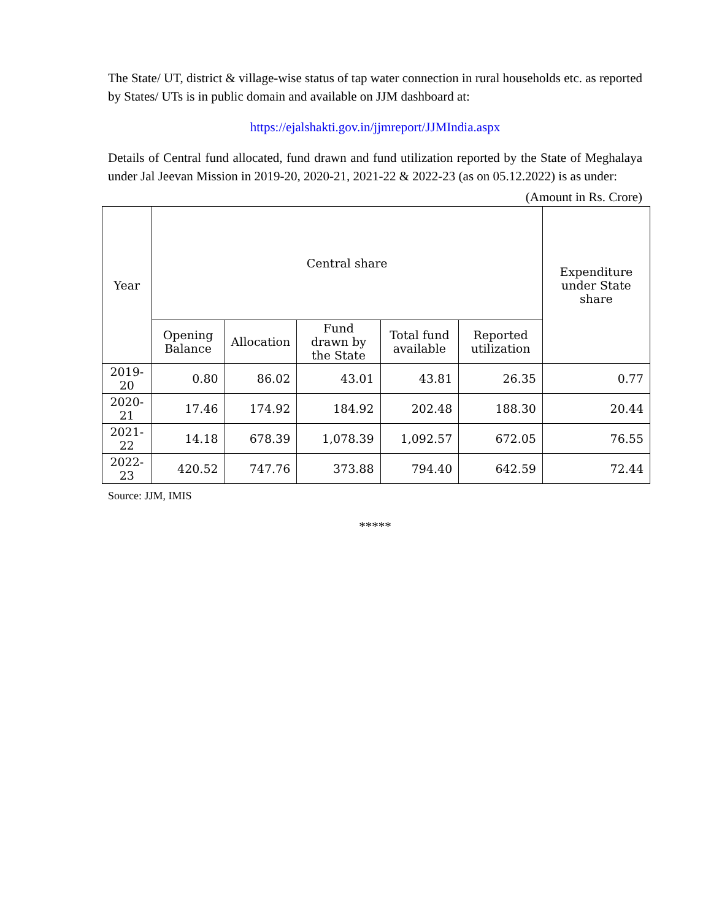The State/ UT, district & village-wise status of tap water connection in rural households etc. as reported by States/ UTs is in public domain and available on JJM dashboard at:
https://ejalshakti.gov.in/jjmreport/JJMIndia.aspx
Details of Central fund allocated, fund drawn and fund utilization reported by the State of Meghalaya under Jal Jeevan Mission in 2019-20, 2020-21, 2021-22 & 2022-23 (as on 05.12.2022) is as under:
(Amount in Rs. Crore)
| Year | Central share | | | | | Expenditure under State share |
| --- | --- | --- | --- | --- | --- | --- |
| | Opening Balance | Allocation | Fund drawn by the State | Total fund available | Reported utilization | |
| 2019-20 | 0.80 | 86.02 | 43.01 | 43.81 | 26.35 | 0.77 |
| 2020-21 | 17.46 | 174.92 | 184.92 | 202.48 | 188.30 | 20.44 |
| 2021-22 | 14.18 | 678.39 | 1,078.39 | 1,092.57 | 672.05 | 76.55 |
| 2022-23 | 420.52 | 747.76 | 373.88 | 794.40 | 642.59 | 72.44 |
Source: JJM, IMIS
*****